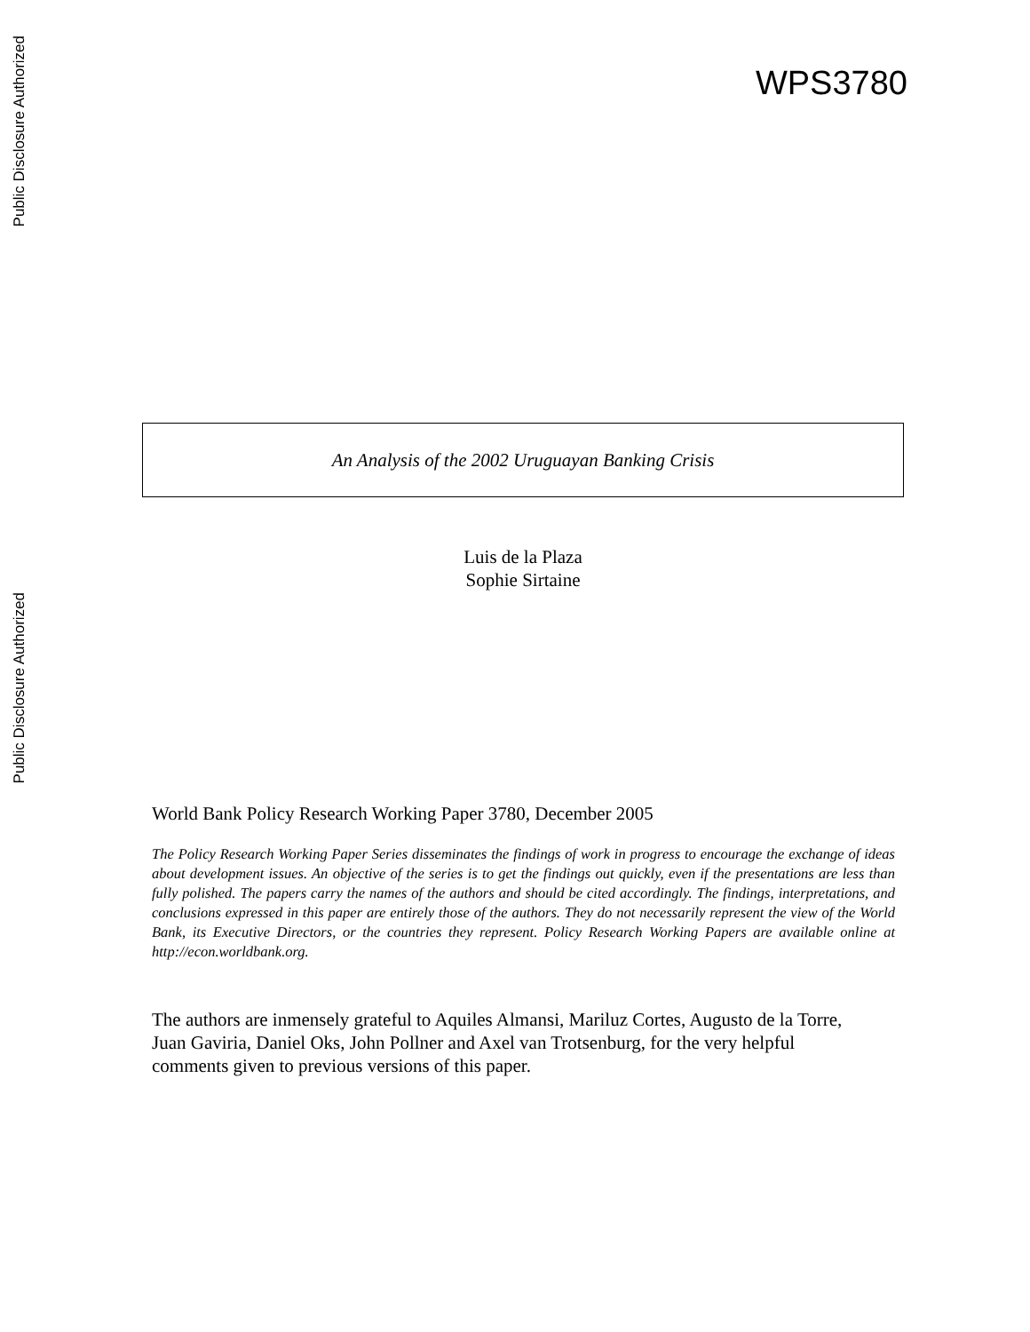Public Disclosure Authorized
Public Disclosure Authorized
WPS3780
An Analysis of the 2002 Uruguayan Banking Crisis
Luis de la Plaza
Sophie Sirtaine
World Bank Policy Research Working Paper 3780, December 2005
The Policy Research Working Paper Series disseminates the findings of work in progress to encourage the exchange of ideas about development issues. An objective of the series is to get the findings out quickly, even if the presentations are less than fully polished. The papers carry the names of the authors and should be cited accordingly. The findings, interpretations, and conclusions expressed in this paper are entirely those of the authors. They do not necessarily represent the view of the World Bank, its Executive Directors, or the countries they represent. Policy Research Working Papers are available online at http://econ.worldbank.org.
The authors are inmensely grateful to Aquiles Almansi, Mariluz Cortes, Augusto de la Torre, Juan Gaviria, Daniel Oks, John Pollner and Axel van Trotsenburg, for the very helpful comments given to previous versions of this paper.